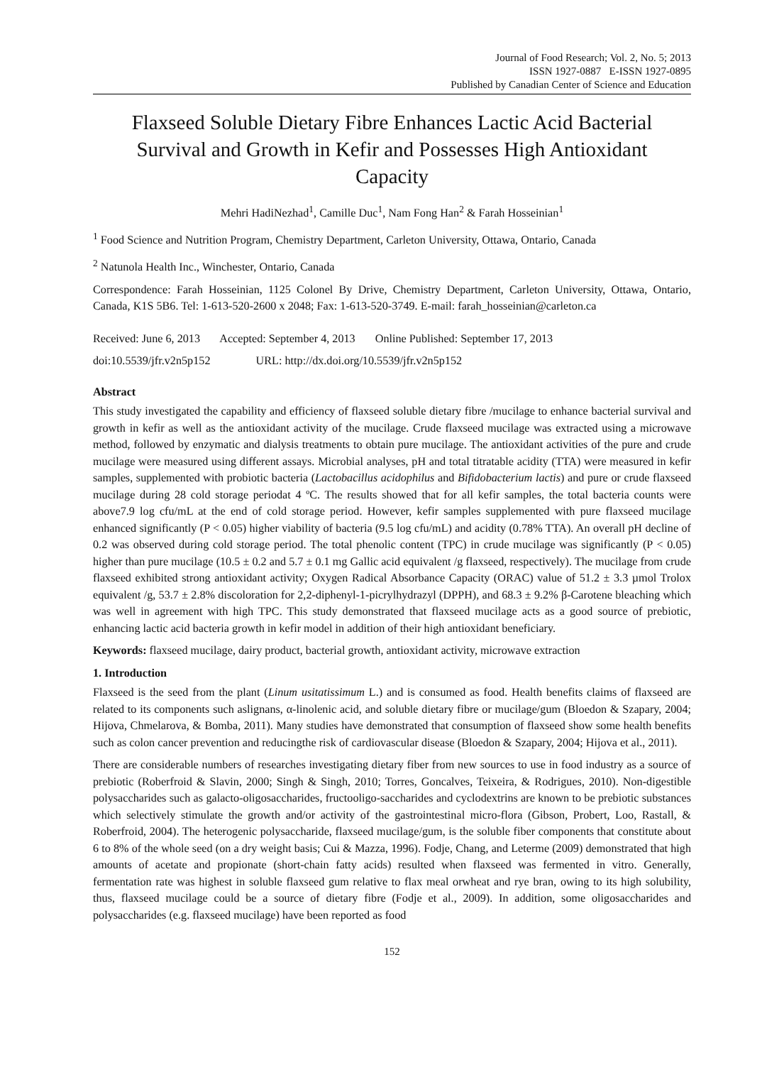Journal of Food Research; Vol. 2, No. 5; 2013
ISSN 1927-0887 E-ISSN 1927-0895
Published by Canadian Center of Science and Education
Flaxseed Soluble Dietary Fibre Enhances Lactic Acid Bacterial Survival and Growth in Kefir and Possesses High Antioxidant Capacity
Mehri HadiNezhad<sup>1</sup>, Camille Duc<sup>1</sup>, Nam Fong Han<sup>2</sup> & Farah Hosseinian<sup>1</sup>
<sup>1</sup> Food Science and Nutrition Program, Chemistry Department, Carleton University, Ottawa, Ontario, Canada
<sup>2</sup> Natunola Health Inc., Winchester, Ontario, Canada
Correspondence: Farah Hosseinian, 1125 Colonel By Drive, Chemistry Department, Carleton University, Ottawa, Ontario, Canada, K1S 5B6. Tel: 1-613-520-2600 x 2048; Fax: 1-613-520-3749. E-mail: farah_hosseinian@carleton.ca
Received: June 6, 2013 Accepted: September 4, 2013 Online Published: September 17, 2013
doi:10.5539/jfr.v2n5p152 URL: http://dx.doi.org/10.5539/jfr.v2n5p152
Abstract
This study investigated the capability and efficiency of flaxseed soluble dietary fibre /mucilage to enhance bacterial survival and growth in kefir as well as the antioxidant activity of the mucilage. Crude flaxseed mucilage was extracted using a microwave method, followed by enzymatic and dialysis treatments to obtain pure mucilage. The antioxidant activities of the pure and crude mucilage were measured using different assays. Microbial analyses, pH and total titratable acidity (TTA) were measured in kefir samples, supplemented with probiotic bacteria (Lactobacillus acidophilus and Bifidobacterium lactis) and pure or crude flaxseed mucilage during 28 cold storage periodat 4 ºC. The results showed that for all kefir samples, the total bacteria counts were above7.9 log cfu/mL at the end of cold storage period. However, kefir samples supplemented with pure flaxseed mucilage enhanced significantly (P < 0.05) higher viability of bacteria (9.5 log cfu/mL) and acidity (0.78% TTA). An overall pH decline of 0.2 was observed during cold storage period. The total phenolic content (TPC) in crude mucilage was significantly (P < 0.05) higher than pure mucilage (10.5 ± 0.2 and 5.7 ± 0.1 mg Gallic acid equivalent /g flaxseed, respectively). The mucilage from crude flaxseed exhibited strong antioxidant activity; Oxygen Radical Absorbance Capacity (ORAC) value of 51.2 ± 3.3 µmol Trolox equivalent /g, 53.7 ± 2.8% discoloration for 2,2-diphenyl-1-picrylhydrazyl (DPPH), and 68.3 ± 9.2% β-Carotene bleaching which was well in agreement with high TPC. This study demonstrated that flaxseed mucilage acts as a good source of prebiotic, enhancing lactic acid bacteria growth in kefir model in addition of their high antioxidant beneficiary.
Keywords: flaxseed mucilage, dairy product, bacterial growth, antioxidant activity, microwave extraction
1. Introduction
Flaxseed is the seed from the plant (Linum usitatissimum L.) and is consumed as food. Health benefits claims of flaxseed are related to its components such aslignans, α-linolenic acid, and soluble dietary fibre or mucilage/gum (Bloedon & Szapary, 2004; Hijova, Chmelarova, & Bomba, 2011). Many studies have demonstrated that consumption of flaxseed show some health benefits such as colon cancer prevention and reducingthe risk of cardiovascular disease (Bloedon & Szapary, 2004; Hijova et al., 2011).
There are considerable numbers of researches investigating dietary fiber from new sources to use in food industry as a source of prebiotic (Roberfroid & Slavin, 2000; Singh & Singh, 2010; Torres, Goncalves, Teixeira, & Rodrigues, 2010). Non-digestible polysaccharides such as galacto-oligosaccharides, fructooligo-saccharides and cyclodextrins are known to be prebiotic substances which selectively stimulate the growth and/or activity of the gastrointestinal micro-flora (Gibson, Probert, Loo, Rastall, & Roberfroid, 2004). The heterogenic polysaccharide, flaxseed mucilage/gum, is the soluble fiber components that constitute about 6 to 8% of the whole seed (on a dry weight basis; Cui & Mazza, 1996). Fodje, Chang, and Leterme (2009) demonstrated that high amounts of acetate and propionate (short-chain fatty acids) resulted when flaxseed was fermented in vitro. Generally, fermentation rate was highest in soluble flaxseed gum relative to flax meal orwheat and rye bran, owing to its high solubility, thus, flaxseed mucilage could be a source of dietary fibre (Fodje et al., 2009). In addition, some oligosaccharides and polysaccharides (e.g. flaxseed mucilage) have been reported as food
152